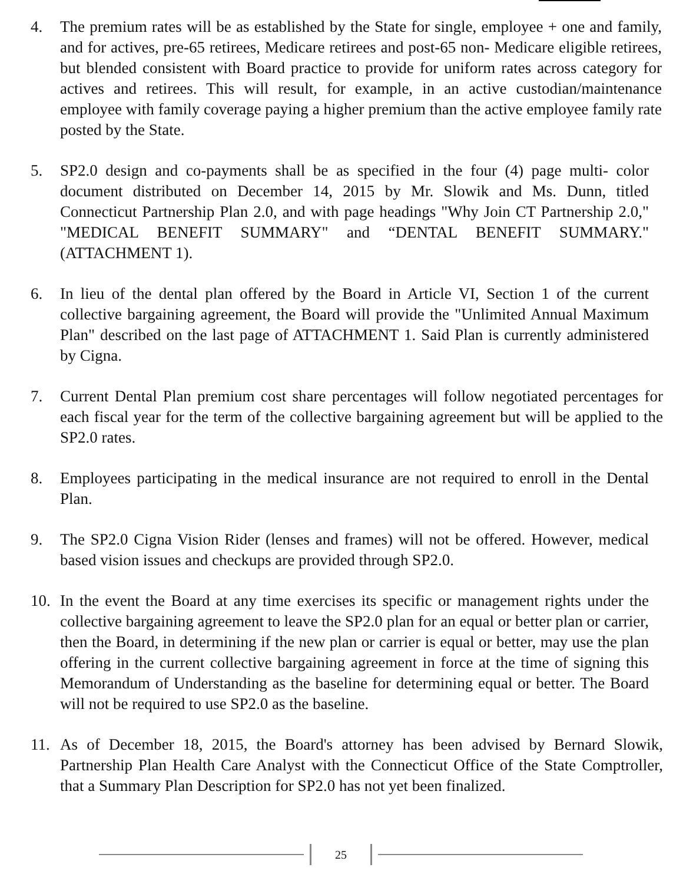4. The premium rates will be as established by the State for single, employee + one and family, and for actives, pre-65 retirees, Medicare retirees and post-65 non- Medicare eligible retirees, but blended consistent with Board practice to provide for uniform rates across category for actives and retirees. This will result, for example, in an active custodian/maintenance employee with family coverage paying a higher premium than the active employee family rate posted by the State.
5. SP2.0 design and co-payments shall be as specified in the four (4) page multi- color document distributed on December 14, 2015 by Mr. Slowik and Ms. Dunn, titled Connecticut Partnership Plan 2.0, and with page headings "Why Join CT Partnership 2.0," "MEDICAL BENEFIT SUMMARY" and “DENTAL BENEFIT SUMMARY." (ATTACHMENT 1).
6. In lieu of the dental plan offered by the Board in Article VI, Section 1 of the current collective bargaining agreement, the Board will provide the "Unlimited Annual Maximum Plan" described on the last page of ATTACHMENT 1. Said Plan is currently administered by Cigna.
7. Current Dental Plan premium cost share percentages will follow negotiated percentages for each fiscal year for the term of the collective bargaining agreement but will be applied to the SP2.0 rates.
8. Employees participating in the medical insurance are not required to enroll in the Dental Plan.
9. The SP2.0 Cigna Vision Rider (lenses and frames) will not be offered. However, medical based vision issues and checkups are provided through SP2.0.
10. In the event the Board at any time exercises its specific or management rights under the collective bargaining agreement to leave the SP2.0 plan for an equal or better plan or carrier, then the Board, in determining if the new plan or carrier is equal or better, may use the plan offering in the current collective bargaining agreement in force at the time of signing this Memorandum of Understanding as the baseline for determining equal or better. The Board will not be required to use SP2.0 as the baseline.
11. As of December 18, 2015, the Board's attorney has been advised by Bernard Slowik, Partnership Plan Health Care Analyst with the Connecticut Office of the State Comptroller, that a Summary Plan Description for SP2.0 has not yet been finalized.
25